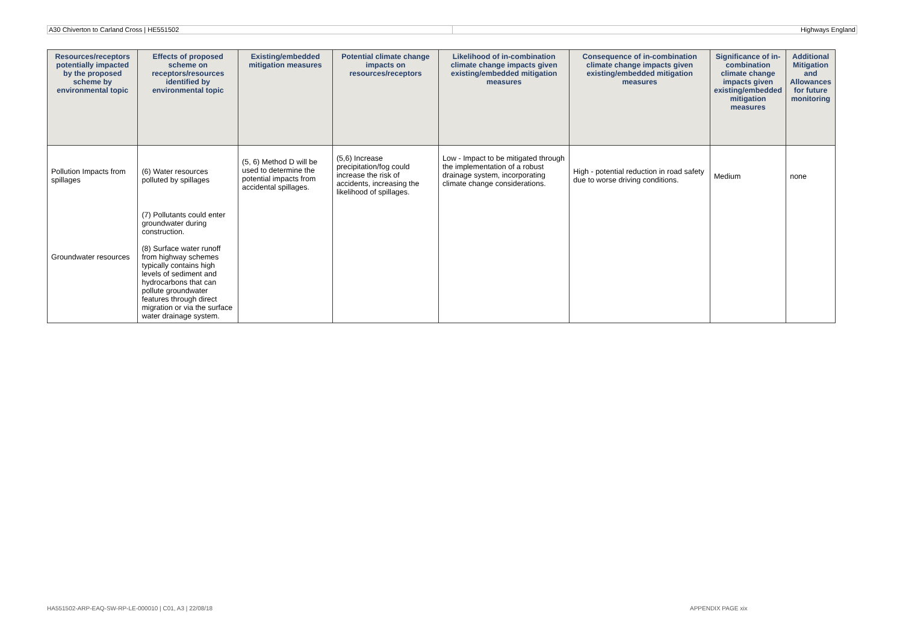A30 Chiverton to Carland Cross | HE551502
Highways England
| Resources/receptors potentially impacted by the proposed scheme by environmental topic | Effects of proposed scheme on receptors/resources identified by environmental topic | Existing/embedded mitigation measures | Potential climate change impacts on resources/receptors | Likelihood of in-combination climate change impacts given existing/embedded mitigation measures | Consequence of in-combination climate change impacts given existing/embedded mitigation measures | Significance of in-combination climate change impacts given existing/embedded mitigation measures | Additional Mitigation and Allowances for future monitoring |
| --- | --- | --- | --- | --- | --- | --- | --- |
| Pollution Impacts from spillages | (6) Water resources polluted by spillages | (5, 6) Method D will be used to determine the potential impacts from accidental spillages. | (5,6) Increase precipitation/fog could increase the risk of accidents, increasing the likelihood of spillages. | Low - Impact to be mitigated through the implementation of a robust drainage system, incorporating climate change considerations. | High - potential reduction in road safety due to worse driving conditions. | Medium | none |
| Groundwater resources | (7) Pollutants could enter groundwater during construction. (8) Surface water runoff from highway schemes typically contains high levels of sediment and hydrocarbons that can pollute groundwater features through direct migration or via the surface water drainage system. | | | | | | |
HA551502-ARP-EAQ-SW-RP-LE-000010 | C01, A3 | 22/08/18
APPENDIX PAGE xix